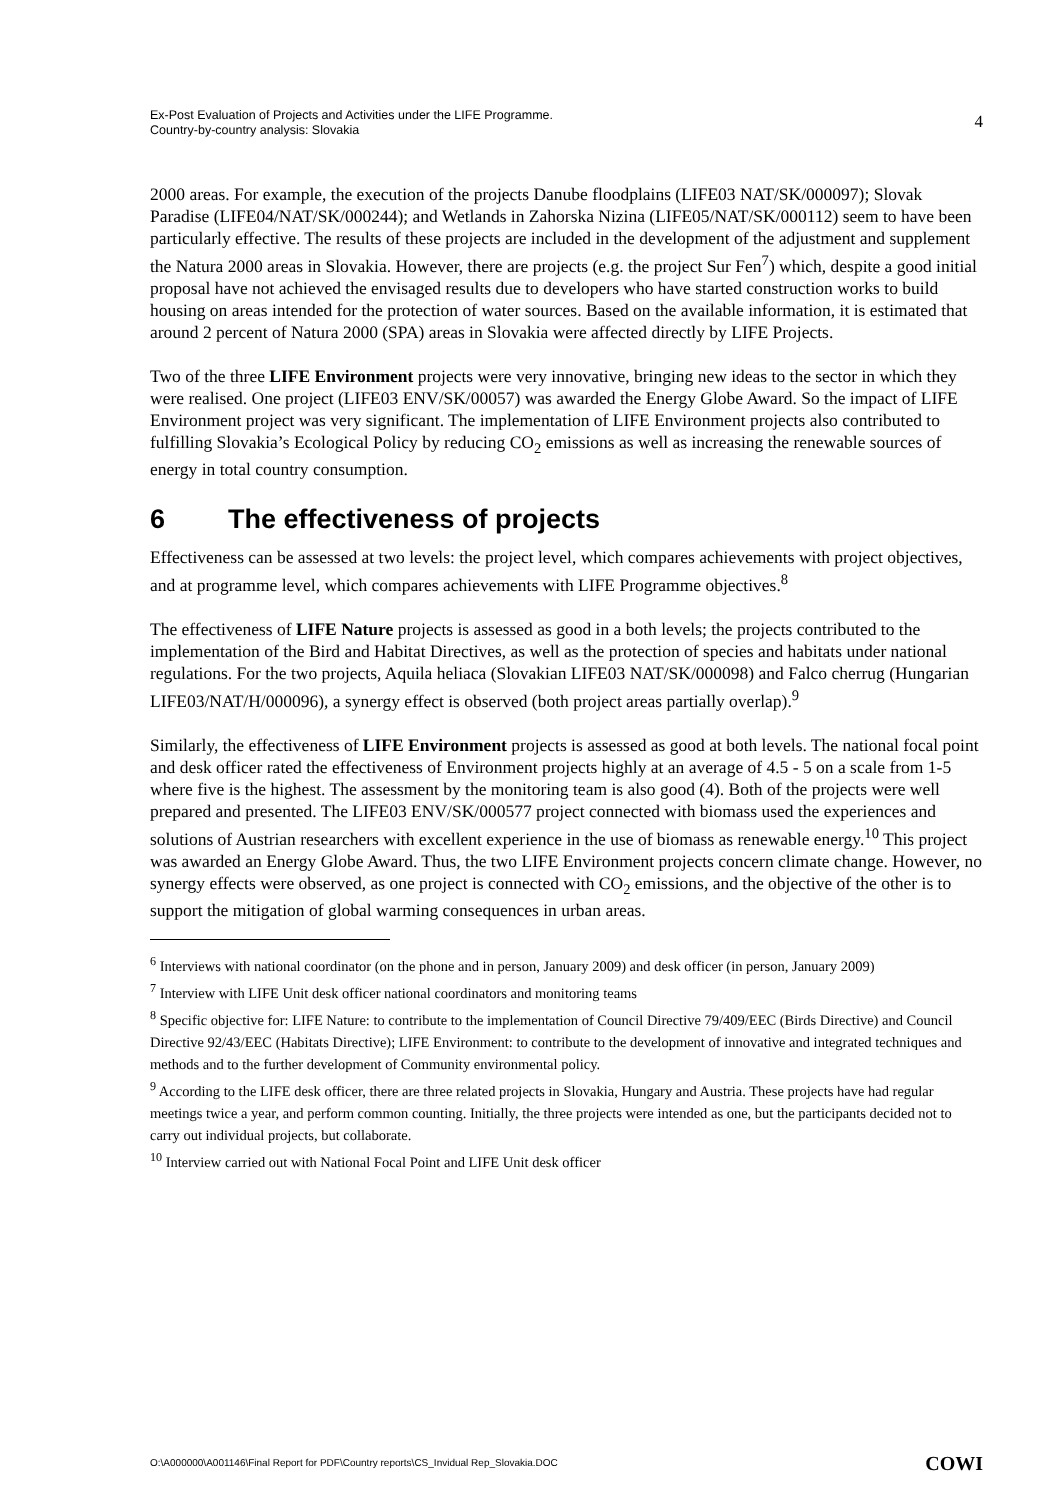Ex-Post Evaluation of Projects and Activities under the LIFE Programme.
Country-by-country analysis: Slovakia
4
2000 areas. For example, the execution of the projects Danube floodplains (LIFE03 NAT/SK/000097); Slovak Paradise (LIFE04/NAT/SK/000244); and Wetlands in Zahorska Nizina (LIFE05/NAT/SK/000112) seem to have been particularly effective. The results of these projects are included in the development of the adjustment and supplement the Natura 2000 areas in Slovakia. However, there are projects (e.g. the project Sur Fen<sup>7</sup>) which, despite a good initial proposal have not achieved the envisaged results due to developers who have started construction works to build housing on areas intended for the protection of water sources. Based on the available information, it is estimated that around 2 percent of Natura 2000 (SPA) areas in Slovakia were affected directly by LIFE Projects.
Two of the three LIFE Environment projects were very innovative, bringing new ideas to the sector in which they were realised. One project (LIFE03 ENV/SK/00057) was awarded the Energy Globe Award. So the impact of LIFE Environment project was very significant. The implementation of LIFE Environment projects also contributed to fulfilling Slovakia’s Ecological Policy by reducing CO<sub>2</sub> emissions as well as increasing the renewable sources of energy in total country consumption.
6 The effectiveness of projects
Effectiveness can be assessed at two levels: the project level, which compares achievements with project objectives, and at programme level, which compares achievements with LIFE Programme objectives.<sup>8</sup>
The effectiveness of LIFE Nature projects is assessed as good in a both levels; the projects contributed to the implementation of the Bird and Habitat Directives, as well as the protection of species and habitats under national regulations. For the two projects, Aquila heliaca (Slovakian LIFE03 NAT/SK/000098) and Falco cherrug (Hungarian LIFE03/NAT/H/000096), a synergy effect is observed (both project areas partially overlap).<sup>9</sup>
Similarly, the effectiveness of LIFE Environment projects is assessed as good at both levels. The national focal point and desk officer rated the effectiveness of Environment projects highly at an average of 4.5 - 5 on a scale from 1-5 where five is the highest. The assessment by the monitoring team is also good (4). Both of the projects were well prepared and presented. The LIFE03 ENV/SK/000577 project connected with biomass used the experiences and solutions of Austrian researchers with excellent experience in the use of biomass as renewable energy.<sup>10</sup> This project was awarded an Energy Globe Award. Thus, the two LIFE Environment projects concern climate change. However, no synergy effects were observed, as one project is connected with CO<sub>2</sub> emissions, and the objective of the other is to support the mitigation of global warming consequences in urban areas.
<sup>6</sup> Interviews with national coordinator (on the phone and in person, January 2009) and desk officer (in person, January 2009)
<sup>7</sup> Interview with LIFE Unit desk officer national coordinators and monitoring teams
<sup>8</sup> Specific objective for: LIFE Nature: to contribute to the implementation of Council Directive 79/409/EEC (Birds Directive) and Council Directive 92/43/EEC (Habitats Directive); LIFE Environment: to contribute to the development of innovative and integrated techniques and methods and to the further development of Community environmental policy.
<sup>9</sup> According to the LIFE desk officer, there are three related projects in Slovakia, Hungary and Austria. These projects have had regular meetings twice a year, and perform common counting. Initially, the three projects were intended as one, but the participants decided not to carry out individual projects, but collaborate.
<sup>10</sup> Interview carried out with National Focal Point and LIFE Unit desk officer
O:\A000000\A001146\Final Report for PDF\Country reports\CS_Invidual Rep_Slovakia.DOC
COWI